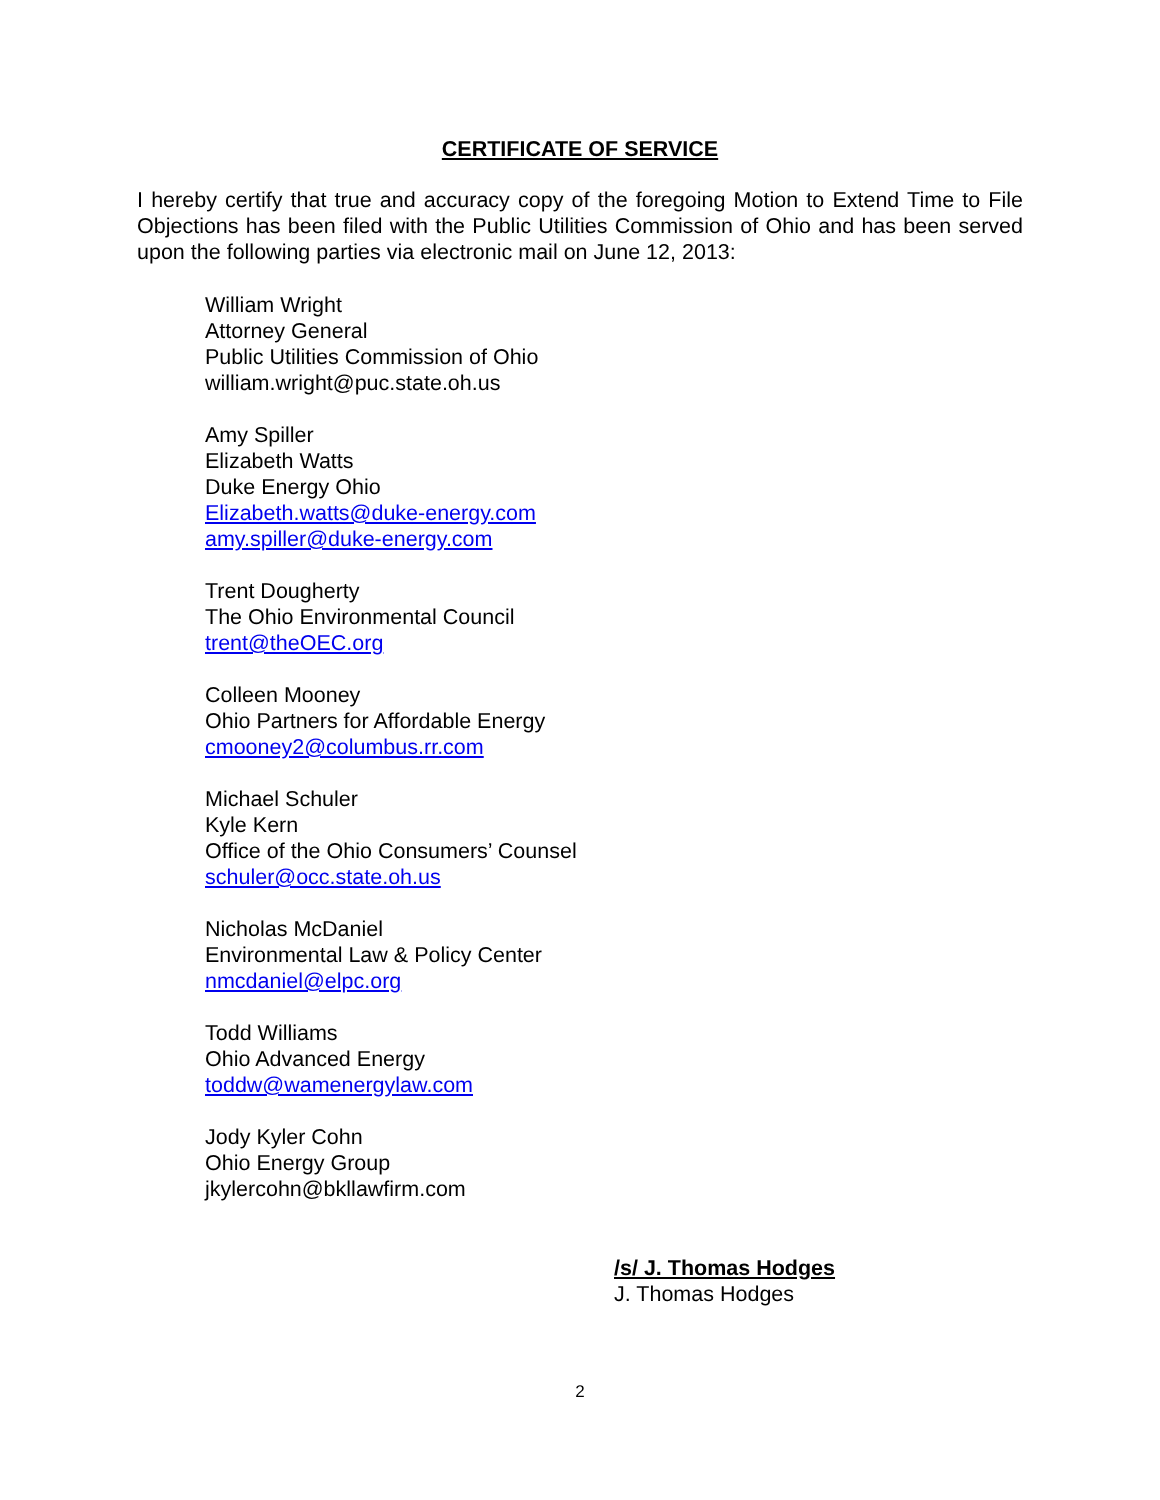CERTIFICATE OF SERVICE
I hereby certify that true and accuracy copy of the foregoing Motion to Extend Time to File Objections has been filed with the Public Utilities Commission of Ohio and has been served upon the following parties via electronic mail on June 12, 2013:
William Wright
Attorney General
Public Utilities Commission of Ohio
william.wright@puc.state.oh.us
Amy Spiller
Elizabeth Watts
Duke Energy Ohio
Elizabeth.watts@duke-energy.com
amy.spiller@duke-energy.com
Trent Dougherty
The Ohio Environmental Council
trent@theOEC.org
Colleen Mooney
Ohio Partners for Affordable Energy
cmooney2@columbus.rr.com
Michael Schuler
Kyle Kern
Office of the Ohio Consumers’ Counsel
schuler@occ.state.oh.us
Nicholas McDaniel
Environmental Law & Policy Center
nmcdaniel@elpc.org
Todd Williams
Ohio Advanced Energy
toddw@wamenergylaw.com
Jody Kyler Cohn
Ohio Energy Group
jkylercohn@bkllawfirm.com
/s/ J. Thomas Hodges
J. Thomas Hodges
2